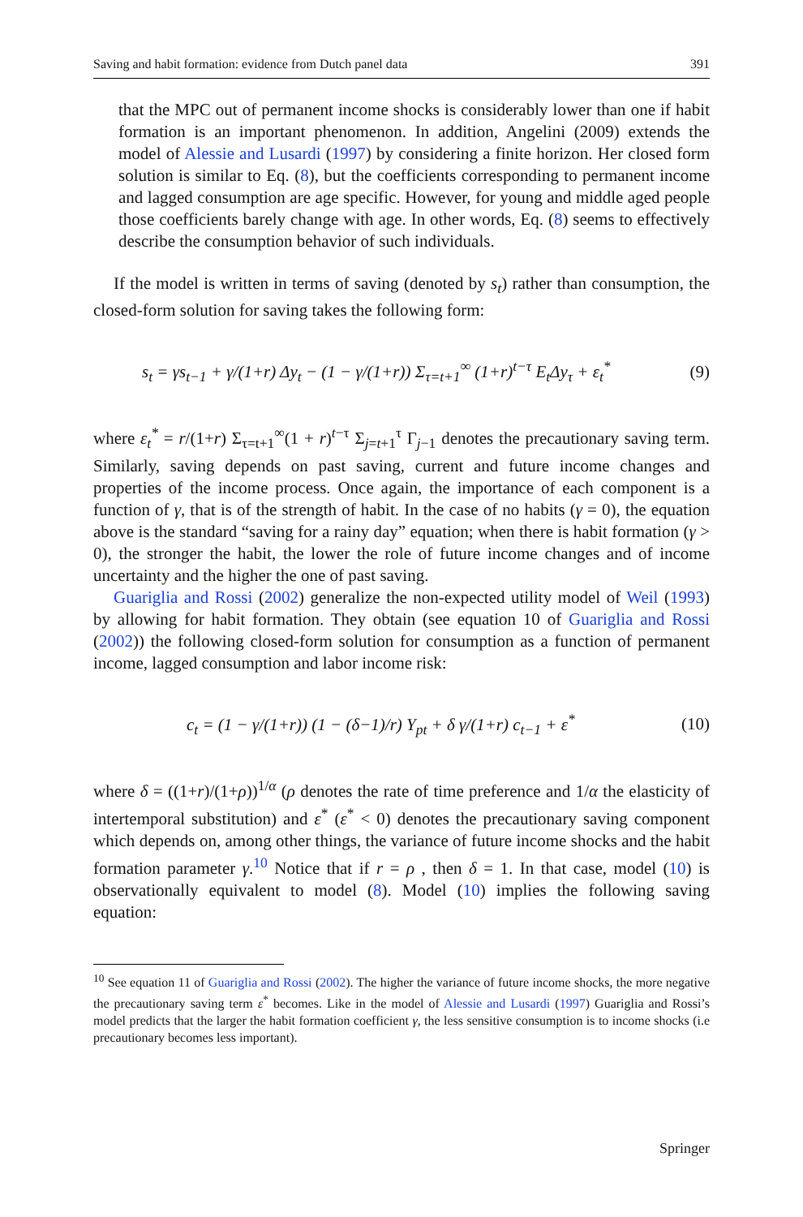Saving and habit formation: evidence from Dutch panel data 391
that the MPC out of permanent income shocks is considerably lower than one if habit formation is an important phenomenon. In addition, Angelini (2009) extends the model of Alessie and Lusardi (1997) by considering a finite horizon. Her closed form solution is similar to Eq. (8), but the coefficients corresponding to permanent income and lagged consumption are age specific. However, for young and middle aged people those coefficients barely change with age. In other words, Eq. (8) seems to effectively describe the consumption behavior of such individuals.
If the model is written in terms of saving (denoted by s<sub>t</sub>) rather than consumption, the closed-form solution for saving takes the following form:
s<sub>t</sub> = γs<sub>t−1</sub> + γ/(1+r) Δy<sub>t</sub> − (1 − γ/(1+r)) Σ<sub>τ=t+1</sub><sup>∞</sup> (1+r)<sup>t−τ</sup> E<sub>t</sub>Δy<sub>τ</sub> + ε<sub>t</sub><sup>*</sup> (9)
where ε<sub>t</sub><sup>*</sup> = r/(1+r) Σ<sub>τ=t+1</sub><sup>∞</sup>(1 + r)<sup>t−τ</sup> Σ<sub>j=t+1</sub><sup>τ</sup> Γ<sub>j−1</sub> denotes the precautionary saving term. Similarly, saving depends on past saving, current and future income changes and properties of the income process. Once again, the importance of each component is a function of γ, that is of the strength of habit. In the case of no habits (γ = 0), the equation above is the standard “saving for a rainy day” equation; when there is habit formation (γ > 0), the stronger the habit, the lower the role of future income changes and of income uncertainty and the higher the one of past saving.
Guariglia and Rossi (2002) generalize the non-expected utility model of Weil (1993) by allowing for habit formation. They obtain (see equation 10 of Guariglia and Rossi (2002)) the following closed-form solution for consumption as a function of permanent income, lagged consumption and labor income risk:
c<sub>t</sub> = (1 − γ/(1+r)) (1 − (δ−1)/r) Y<sub>pt</sub> + δ γ/(1+r) c<sub>t−1</sub> + ε<sup>*</sup> (10)
where δ = ((1+r)/(1+ρ))<sup>1/α</sup> (ρ denotes the rate of time preference and 1/α the elasticity of intertemporal substitution) and ε<sup>*</sup> (ε<sup>*</sup> < 0) denotes the precautionary saving component which depends on, among other things, the variance of future income shocks and the habit formation parameter γ.<sup>10</sup> Notice that if r = ρ , then δ = 1. In that case, model (10) is observationally equivalent to model (8). Model (10) implies the following saving equation:
<sup>10</sup> See equation 11 of Guariglia and Rossi (2002). The higher the variance of future income shocks, the more negative the precautionary saving term ε<sup>*</sup> becomes. Like in the model of Alessie and Lusardi (1997) Guariglia and Rossi’s model predicts that the larger the habit formation coefficient γ, the less sensitive consumption is to income shocks (i.e precautionary becomes less important).
Springer